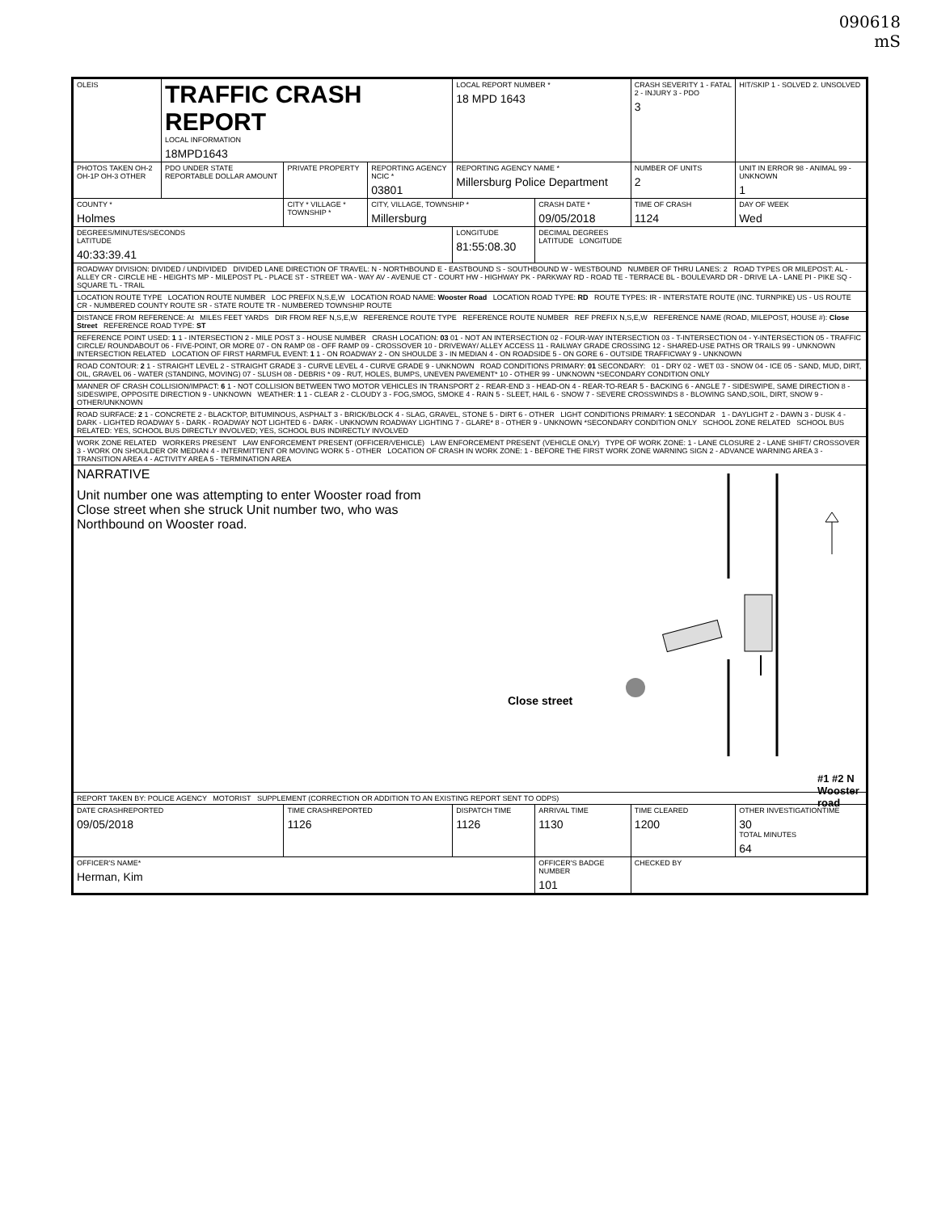090618
mS
| OLEIS | TRAFFIC CRASH REPORT LOCAL INFORMATION 18MPD1643 | | | LOCAL REPORT NUMBER * 18 MPD 1643 | | CRASH SEVERITY 1 - FATAL 2 - INJURY 3 - PDO 3 | HIT/SKIP 1 - SOLVED 2. UNSOLVED |
| PHOTOS TAKEN OH-2 OH-1P OH-3 OTHER | PDO UNDER STATE REPORTABLE DOLLAR AMOUNT | PRIVATE PROPERTY | REPORTING AGENCY NCIC * 03801 | REPORTING AGENCY NAME * Millersburg Police Department | | NUMBER OF UNITS 2 | UNIT IN ERROR 98 - ANIMAL 99 - UNKNOWN 1 |
| COUNTY * Holmes | | CITY * VILLAGE * TOWNSHIP * | CITY, VILLAGE, TOWNSHIP * Millersburg | | CRASH DATE * 09/05/2018 | TIME OF CRASH 1124 | DAY OF WEEK Wed |
| DEGREES/MINUTES/SECONDS LATITUDE 40:33:39.41 | | | | LONGITUDE 81:55:08.30 | DECIMAL DEGREES LATITUDE LONGITUDE | | |
| ROADWAY DIVISION: DIVIDED / UNDIVIDED DIVIDED LANE DIRECTION OF TRAVEL: N - NORTHBOUND E - EASTBOUND S - SOUTHBOUND W - WESTBOUND NUMBER OF THRU LANES: 2 ROAD TYPES OR MILEPOST: AL - ALLEY CR - CIRCLE HE - HEIGHTS MP - MILEPOST PL - PLACE ST - STREET WA - WAY AV - AVENUE CT - COURT HW - HIGHWAY PK - PARKWAY RD - ROAD TE - TERRACE BL - BOULEVARD DR - DRIVE LA - LANE PI - PIKE SQ - SQUARE TL - TRAIL | | | | | | | |
| LOCATION ROUTE TYPE LOCATION ROUTE NUMBER LOC PREFIX N,S,E,W LOCATION ROAD NAME: Wooster Road LOCATION ROAD TYPE: RD ROUTE TYPES: IR - INTERSTATE ROUTE (INC. TURNPIKE) US - US ROUTE CR - NUMBERED COUNTY ROUTE SR - STATE ROUTE TR - NUMBERED TOWNSHIP ROUTE | | | | | | | |
| DISTANCE FROM REFERENCE: At MILES FEET YARDS DIR FROM REF N,S,E,W REFERENCE ROUTE TYPE REFERENCE ROUTE NUMBER REF PREFIX N,S,E,W REFERENCE NAME (ROAD, MILEPOST, HOUSE #): Close Street REFERENCE ROAD TYPE: ST | | | | | | | |
| REFERENCE POINT USED: 1 1 - INTERSECTION 2 - MILE POST 3 - HOUSE NUMBER CRASH LOCATION: 03 01 - NOT AN INTERSECTION 02 - FOUR-WAY INTERSECTION 03 - T-INTERSECTION 04 - Y-INTERSECTION 05 - TRAFFIC CIRCLE/ ROUNDABOUT 06 - FIVE-POINT, OR MORE 07 - ON RAMP 08 - OFF RAMP 09 - CROSSOVER 10 - DRIVEWAY/ ALLEY ACCESS 11 - RAILWAY GRADE CROSSING 12 - SHARED-USE PATHS OR TRAILS 99 - UNKNOWN INTERSECTION RELATED LOCATION OF FIRST HARMFUL EVENT: 1 1 - ON ROADWAY 2 - ON SHOULDE 3 - IN MEDIAN 4 - ON ROADSIDE 5 - ON GORE 6 - OUTSIDE TRAFFICWAY 9 - UNKNOWN | | | | | | | |
| ROAD CONTOUR: 2 1 - STRAIGHT LEVEL 2 - STRAIGHT GRADE 3 - CURVE LEVEL 4 - CURVE GRADE 9 - UNKNOWN ROAD CONDITIONS PRIMARY: 01 SECONDARY: 01 - DRY 02 - WET 03 - SNOW 04 - ICE 05 - SAND, MUD, DIRT, OIL, GRAVEL 06 - WATER (STANDING, MOVING) 07 - SLUSH 08 - DEBRIS * 09 - RUT, HOLES, BUMPS, UNEVEN PAVEMENT* 10 - OTHER 99 - UNKNOWN *SECONDARY CONDITION ONLY | | | | | | | |
| MANNER OF CRASH COLLISION/IMPACT: 6 1 - NOT COLLISION BETWEEN TWO MOTOR VEHICLES IN TRANSPORT 2 - REAR-END 3 - HEAD-ON 4 - REAR-TO-REAR 5 - BACKING 6 - ANGLE 7 - SIDESWIPE, SAME DIRECTION 8 - SIDESWIPE, OPPOSITE DIRECTION 9 - UNKNOWN WEATHER: 1 1 - CLEAR 2 - CLOUDY 3 - FOG,SMOG, SMOKE 4 - RAIN 5 - SLEET, HAIL 6 - SNOW 7 - SEVERE CROSSWINDS 8 - BLOWING SAND,SOIL, DIRT, SNOW 9 - OTHER/UNKNOWN | | | | | | | |
| ROAD SURFACE: 2 1 - CONCRETE 2 - BLACKTOP, BITUMINOUS, ASPHALT 3 - BRICK/BLOCK 4 - SLAG, GRAVEL, STONE 5 - DIRT 6 - OTHER LIGHT CONDITIONS PRIMARY: 1 SECONDAR 1 - DAYLIGHT 2 - DAWN 3 - DUSK 4 - DARK - LIGHTED ROADWAY 5 - DARK - ROADWAY NOT LIGHTED 6 - DARK - UNKNOWN ROADWAY LIGHTING 7 - GLARE* 8 - OTHER 9 - UNKNOWN *SECONDARY CONDITION ONLY SCHOOL ZONE RELATED SCHOOL BUS RELATED: YES, SCHOOL BUS DIRECTLY INVOLVED; YES, SCHOOL BUS INDIRECTLY INVOLVED | | | | | | | |
| WORK ZONE RELATED WORKERS PRESENT LAW ENFORCEMENT PRESENT (OFFICER/VEHICLE) LAW ENFORCEMENT PRESENT (VEHICLE ONLY) TYPE OF WORK ZONE: 1 - LANE CLOSURE 2 - LANE SHIFT/ CROSSOVER 3 - WORK ON SHOULDER OR MEDIAN 4 - INTERMITTENT OR MOVING WORK 5 - OTHER LOCATION OF CRASH IN WORK ZONE: 1 - BEFORE THE FIRST WORK ZONE WARNING SIGN 2 - ADVANCE WARNING AREA 3 - TRANSITION AREA 4 - ACTIVITY AREA 5 - TERMINATION AREA | | | | | | | |
| NARRATIVE Unit number one was attempting to enter Wooster road from Close street when she struck Unit number two, who was Northbound on Wooster road. Close street #1 #2 N Wooster road | | | | | | | |
| REPORT TAKEN BY: POLICE AGENCY MOTORIST SUPPLEMENT (CORRECTION OR ADDITION TO AN EXISTING REPORT SENT TO ODPS) | | | | | | | |
| DATE CRASHREPORTED 09/05/2018 | | TIME CRASHREPORTED 1126 | | DISPATCH TIME 1126 | ARRIVAL TIME 1130 | TIME CLEARED 1200 | OTHER INVESTIGATIONTIME 30 TOTAL MINUTES 64 |
| OFFICER'S NAME* Herman, Kim | | | | | OFFICER'S BADGE NUMBER 101 | CHECKED BY | |